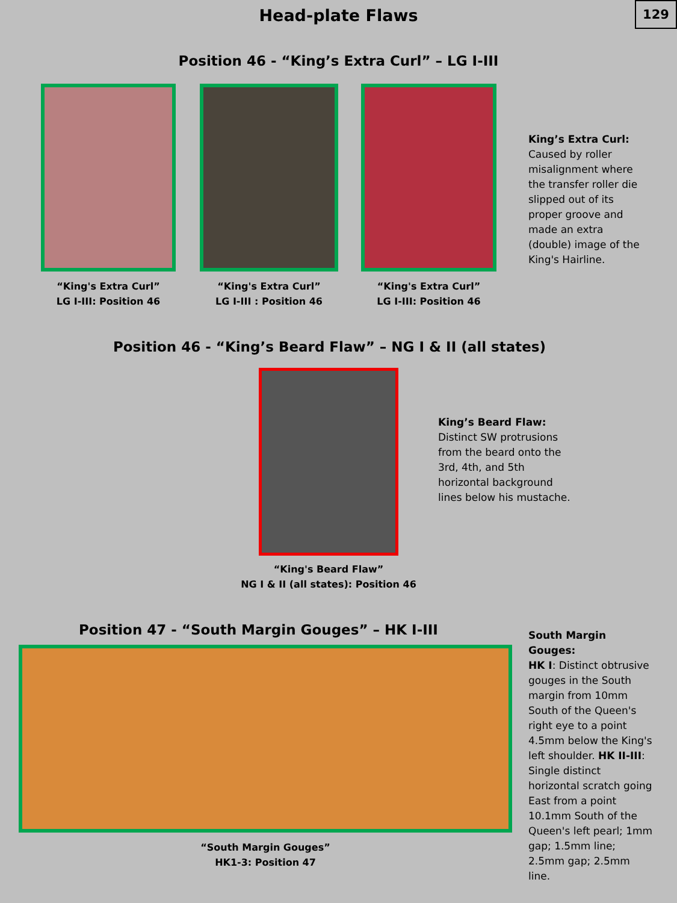129
Head-plate Flaws
Position 46 - “King’s Extra Curl” – LG I-III
“King's Extra Curl”
LG I-III: Position 46
“King's Extra Curl”
LG I-III : Position 46
“King's Extra Curl”
LG I-III: Position 46
King’s Extra Curl:
Caused by roller misalignment where the transfer roller die slipped out of its proper groove and made an extra (double) image of the King's Hairline.
Position 46 - “King’s Beard Flaw” – NG I & II (all states)
“King's Beard Flaw”
NG I & II (all states): Position 46
King’s Beard Flaw:
Distinct SW protrusions from the beard onto the 3rd, 4th, and 5th horizontal background lines below his mustache.
Position 47 - “South Margin Gouges” – HK I-III
“South Margin Gouges”
HK1-3: Position 47
South Margin Gouges:
HK I: Distinct obtrusive gouges in the South margin from 10mm South of the Queen's right eye to a point 4.5mm below the King's left shoulder. HK II-III: Single distinct horizontal scratch going East from a point 10.1mm South of the Queen's left pearl; 1mm gap; 1.5mm line; 2.5mm gap; 2.5mm line.